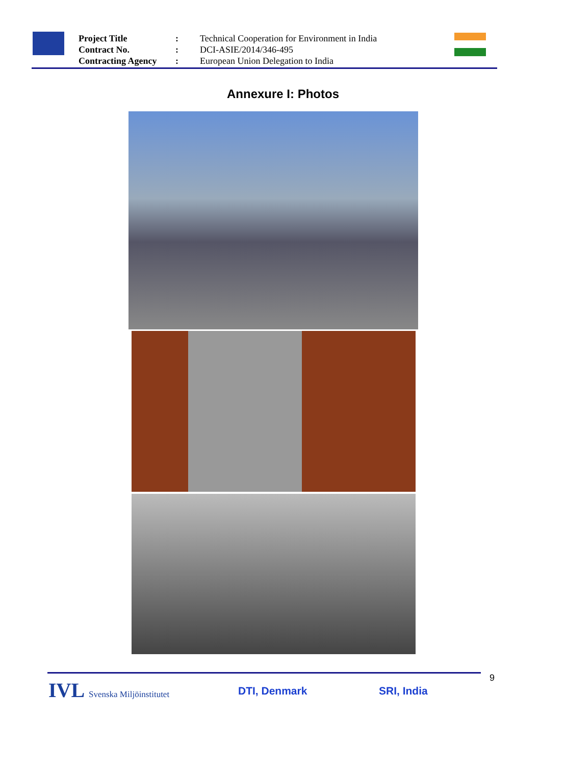| Project Title | : | Technical Cooperation for Environment in India |
| Contract No. | : | DCI-ASIE/2014/346-495 |
| Contracting Agency | : | European Union Delegation to India |
Annexure I: Photos
IVL Svenska Miljöinstitutet DTI, Denmark SRI, India
9